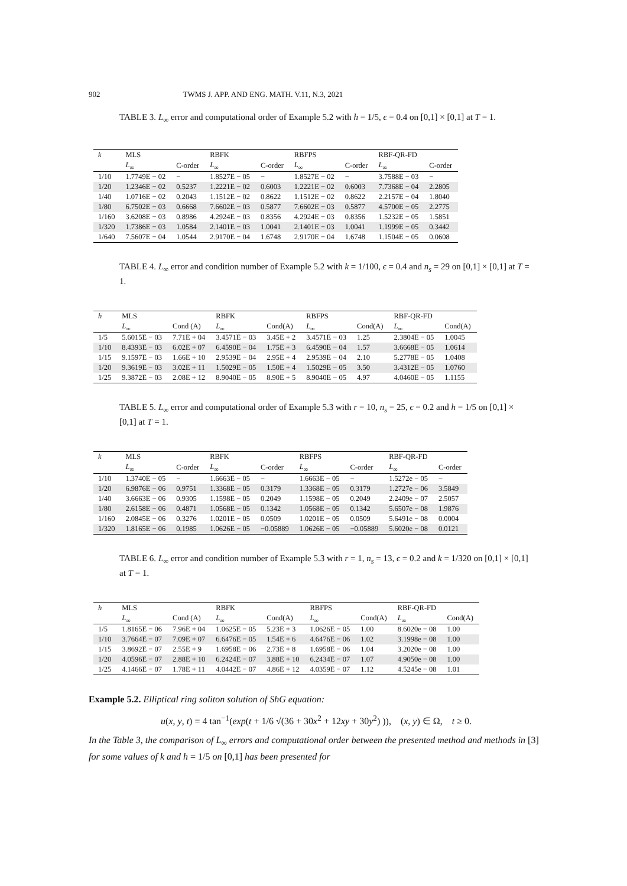902 TWMS J. APP. AND ENG. MATH. V.11, N.3, 2021
TABLE 3. L<sub>∞</sub> error and computational order of Example 5.2 with h = 1/5, ϵ = 0.4 on [0,1] × [0,1] at T = 1.
| k | MLS | | RBFK | | RBFPS | | RBF-QR-FD | |
| --- | --- | --- | --- | --- | --- | --- | --- | --- |
| | L<sub>∞</sub> | C-order | L<sub>∞</sub> | C-order | L<sub>∞</sub> | C-order | L<sub>∞</sub> | C-order |
| 1/10 | 1.7749E − 02 | − | 1.8527E − 05 | − | 1.8527E − 02 | − | 3.7588E − 03 | − |
| 1/20 | 1.2346E − 02 | 0.5237 | 1.2221E − 02 | 0.6003 | 1.2221E − 02 | 0.6003 | 7.7368E − 04 | 2.2805 |
| 1/40 | 1.0716E − 02 | 0.2043 | 1.1512E − 02 | 0.8622 | 1.1512E − 02 | 0.8622 | 2.2157E − 04 | 1.8040 |
| 1/80 | 6.7502E − 03 | 0.6668 | 7.6602E − 03 | 0.5877 | 7.6602E − 03 | 0.5877 | 4.5700E − 05 | 2.2775 |
| 1/160 | 3.6208E − 03 | 0.8986 | 4.2924E − 03 | 0.8356 | 4.2924E − 03 | 0.8356 | 1.5232E − 05 | 1.5851 |
| 1/320 | 1.7386E − 03 | 1.0584 | 2.1401E − 03 | 1.0041 | 2.1401E − 03 | 1.0041 | 1.1999E − 05 | 0.3442 |
| 1/640 | 7.5607E − 04 | 1.0544 | 2.9170E − 04 | 1.6748 | 2.9170E − 04 | 1.6748 | 1.1504E − 05 | 0.0608 |
TABLE 4. L<sub>∞</sub> error and condition number of Example 5.2 with k = 1/100, ϵ = 0.4 and n<sub>s</sub> = 29 on [0,1] × [0,1] at T = 1.
| h | MLS | | RBFK | | RBFPS | | RBF-QR-FD | |
| --- | --- | --- | --- | --- | --- | --- | --- | --- |
| | L<sub>∞</sub> | Cond (A) | L<sub>∞</sub> | Cond(A) | L<sub>∞</sub> | Cond(A) | L<sub>∞</sub> | Cond(A) |
| 1/5 | 5.6015E − 03 | 7.71E + 04 | 3.4571E − 03 | 3.45E + 2 | 3.4571E − 03 | 1.25 | 2.3804E − 05 | 1.0045 |
| 1/10 | 8.4393E − 03 | 6.02E + 07 | 6.4590E − 04 | 1.75E + 3 | 6.4590E − 04 | 1.57 | 3.6668E − 05 | 1.0614 |
| 1/15 | 9.1597E − 03 | 1.66E + 10 | 2.9539E − 04 | 2.95E + 4 | 2.9539E − 04 | 2.10 | 5.2778E − 05 | 1.0408 |
| 1/20 | 9.3619E − 03 | 3.02E + 11 | 1.5029E − 05 | 1.50E + 4 | 1.5029E − 05 | 3.50 | 3.4312E − 05 | 1.0760 |
| 1/25 | 9.3872E − 03 | 2.08E + 12 | 8.9040E − 05 | 8.90E + 5 | 8.9040E − 05 | 4.97 | 4.0460E − 05 | 1.1155 |
TABLE 5. L<sub>∞</sub> error and computational order of Example 5.3 with r = 10, n<sub>s</sub> = 25, ϵ = 0.2 and h = 1/5 on [0,1] × [0,1] at T = 1.
| k | MLS | | RBFK | | RBFPS | | RBF-QR-FD | |
| --- | --- | --- | --- | --- | --- | --- | --- | --- |
| | L<sub>∞</sub> | C-order | L<sub>∞</sub> | C-order | L<sub>∞</sub> | C-order | L<sub>∞</sub> | C-order |
| 1/10 | 1.3740E − 05 | − | 1.6663E − 05 | − | 1.6663E − 05 | − | 1.5272e − 05 | − |
| 1/20 | 6.9876E − 06 | 0.9751 | 1.3368E − 05 | 0.3179 | 1.3368E − 05 | 0.3179 | 1.2727e − 06 | 3.5849 |
| 1/40 | 3.6663E − 06 | 0.9305 | 1.1598E − 05 | 0.2049 | 1.1598E − 05 | 0.2049 | 2.2409e − 07 | 2.5057 |
| 1/80 | 2.6158E − 06 | 0.4871 | 1.0568E − 05 | 0.1342 | 1.0568E − 05 | 0.1342 | 5.6507e − 08 | 1.9876 |
| 1/160 | 2.0845E − 06 | 0.3276 | 1.0201E − 05 | 0.0509 | 1.0201E − 05 | 0.0509 | 5.6491e − 08 | 0.0004 |
| 1/320 | 1.8165E − 06 | 0.1985 | 1.0626E − 05 | −0.05889 | 1.0626E − 05 | −0.05889 | 5.6020e − 08 | 0.0121 |
TABLE 6. L<sub>∞</sub> error and condition number of Example 5.3 with r = 1, n<sub>s</sub> = 13, ϵ = 0.2 and k = 1/320 on [0,1] × [0,1] at T = 1.
| h | MLS | | RBFK | | RBFPS | | RBF-QR-FD | |
| --- | --- | --- | --- | --- | --- | --- | --- | --- |
| | L<sub>∞</sub> | Cond (A) | L<sub>∞</sub> | Cond(A) | L<sub>∞</sub> | Cond(A) | L<sub>∞</sub> | Cond(A) |
| 1/5 | 1.8165E − 06 | 7.96E + 04 | 1.0625E − 05 | 5.23E + 3 | 1.0626E − 05 | 1.00 | 8.6020e − 08 | 1.00 |
| 1/10 | 3.7664E − 07 | 7.09E + 07 | 6.6476E − 05 | 1.54E + 6 | 4.6476E − 06 | 1.02 | 3.1998e − 08 | 1.00 |
| 1/15 | 3.8692E − 07 | 2.55E + 9 | 1.6958E − 06 | 2.73E + 8 | 1.6958E − 06 | 1.04 | 3.2020e − 08 | 1.00 |
| 1/20 | 4.0596E − 07 | 2.88E + 10 | 6.2424E − 07 | 3.88E + 10 | 6.2434E − 07 | 1.07 | 4.9050e − 08 | 1.00 |
| 1/25 | 4.1466E − 07 | 1.78E + 11 | 4.0442E − 07 | 4.86E + 12 | 4.0359E − 07 | 1.12 | 4.5245e − 08 | 1.01 |
Example 5.2. Elliptical ring soliton solution of ShG equation:
u(x, y, t) = 4 tan<sup>−1</sup>(exp(t + 1/6 √(36 + 30x<sup>2</sup> + 12xy + 30y<sup>2</sup>) )), (x, y) ∈ Ω, t ≥ 0.
In the Table 3, the comparison of L<sub>∞</sub> errors and computational order between the presented method and methods in [3] for some values of k and h = 1/5 on [0,1] has been presented for